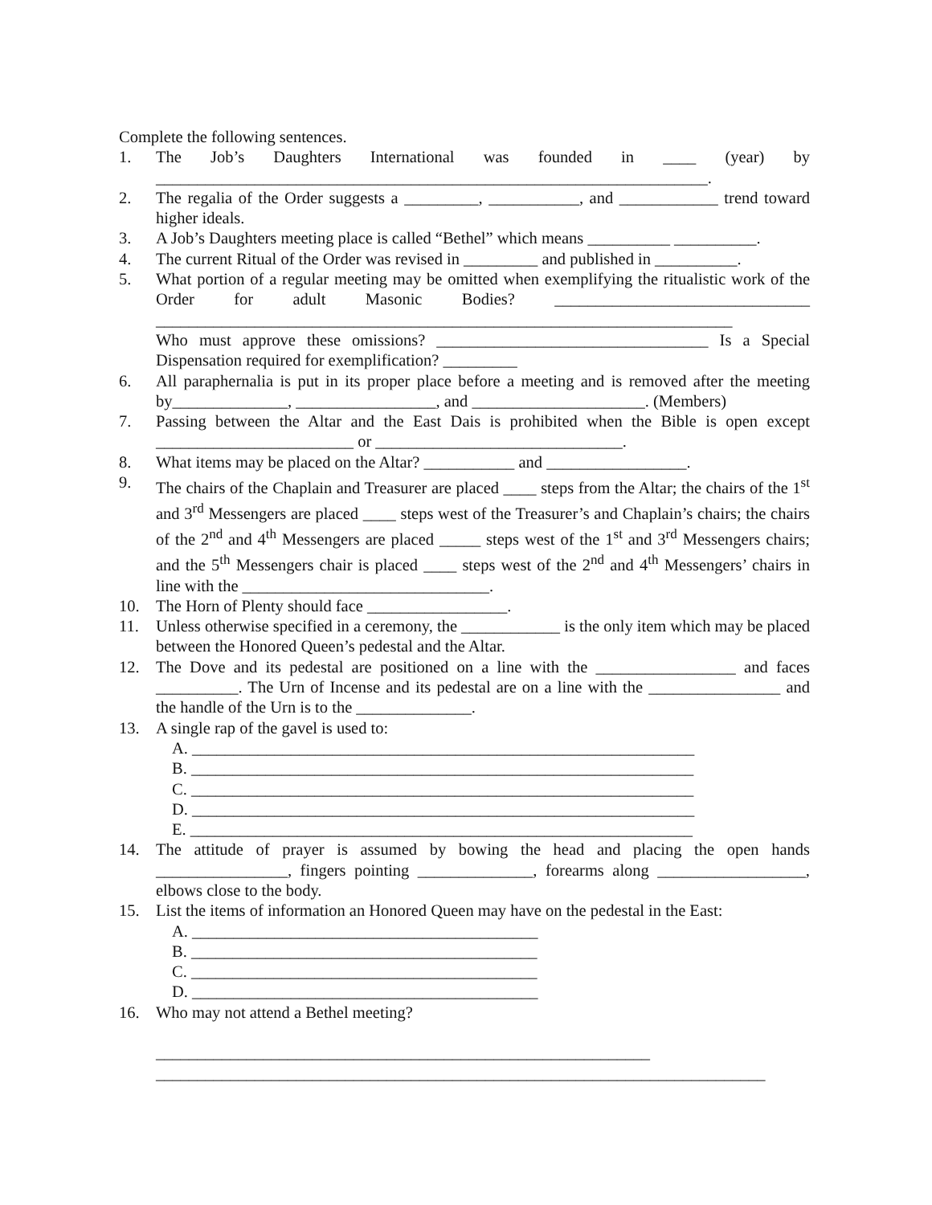Complete the following sentences.
1. The Job’s Daughters International was founded in ____ (year) by ___________________________________________________________________.
2. The regalia of the Order suggests a _________, ___________, and ____________ trend toward higher ideals.
3. A Job’s Daughters meeting place is called “Bethel” which means __________ __________.
4. The current Ritual of the Order was revised in _________ and published in __________.
5. What portion of a regular meeting may be omitted when exemplifying the ritualistic work of the Order for adult Masonic Bodies? _______________________________ ______________________________________________________________________
Who must approve these omissions? _________________________________ Is a Special Dispensation required for exemplification? _________
6. All paraphernalia is put in its proper place before a meeting and is removed after the meeting by______________, _________________, and _____________________. (Members)
7. Passing between the Altar and the East Dais is prohibited when the Bible is open except ________________________ or ______________________________.
8. What items may be placed on the Altar? ___________ and _________________.
9. The chairs of the Chaplain and Treasurer are placed ____ steps from the Altar; the chairs of the 1<sup>st</sup> and 3<sup>rd</sup> Messengers are placed ____ steps west of the Treasurer’s and Chaplain’s chairs; the chairs of the 2<sup>nd</sup> and 4<sup>th</sup> Messengers are placed _____ steps west of the 1<sup>st</sup> and 3<sup>rd</sup> Messengers chairs; and the 5<sup>th</sup> Messengers chair is placed ____ steps west of the 2<sup>nd</sup> and 4<sup>th</sup> Messengers’ chairs in line with the ______________________________.
10. The Horn of Plenty should face _________________.
11. Unless otherwise specified in a ceremony, the ____________ is the only item which may be placed between the Honored Queen’s pedestal and the Altar.
12. The Dove and its pedestal are positioned on a line with the _________________ and faces __________. The Urn of Incense and its pedestal are on a line with the ________________ and the handle of the Urn is to the ______________.
13. A single rap of the gavel is used to:
A. _____________________________________________________________
B. _____________________________________________________________
C. _____________________________________________________________
D. _____________________________________________________________
E. _____________________________________________________________
14. The attitude of prayer is assumed by bowing the head and placing the open hands ________________, fingers pointing ______________, forearms along __________________, elbows close to the body.
15. List the items of information an Honored Queen may have on the pedestal in the East:
A. __________________________________________
B. __________________________________________
C. __________________________________________
D. __________________________________________
16. Who may not attend a Bethel meeting?
____________________________________________________________
__________________________________________________________________________